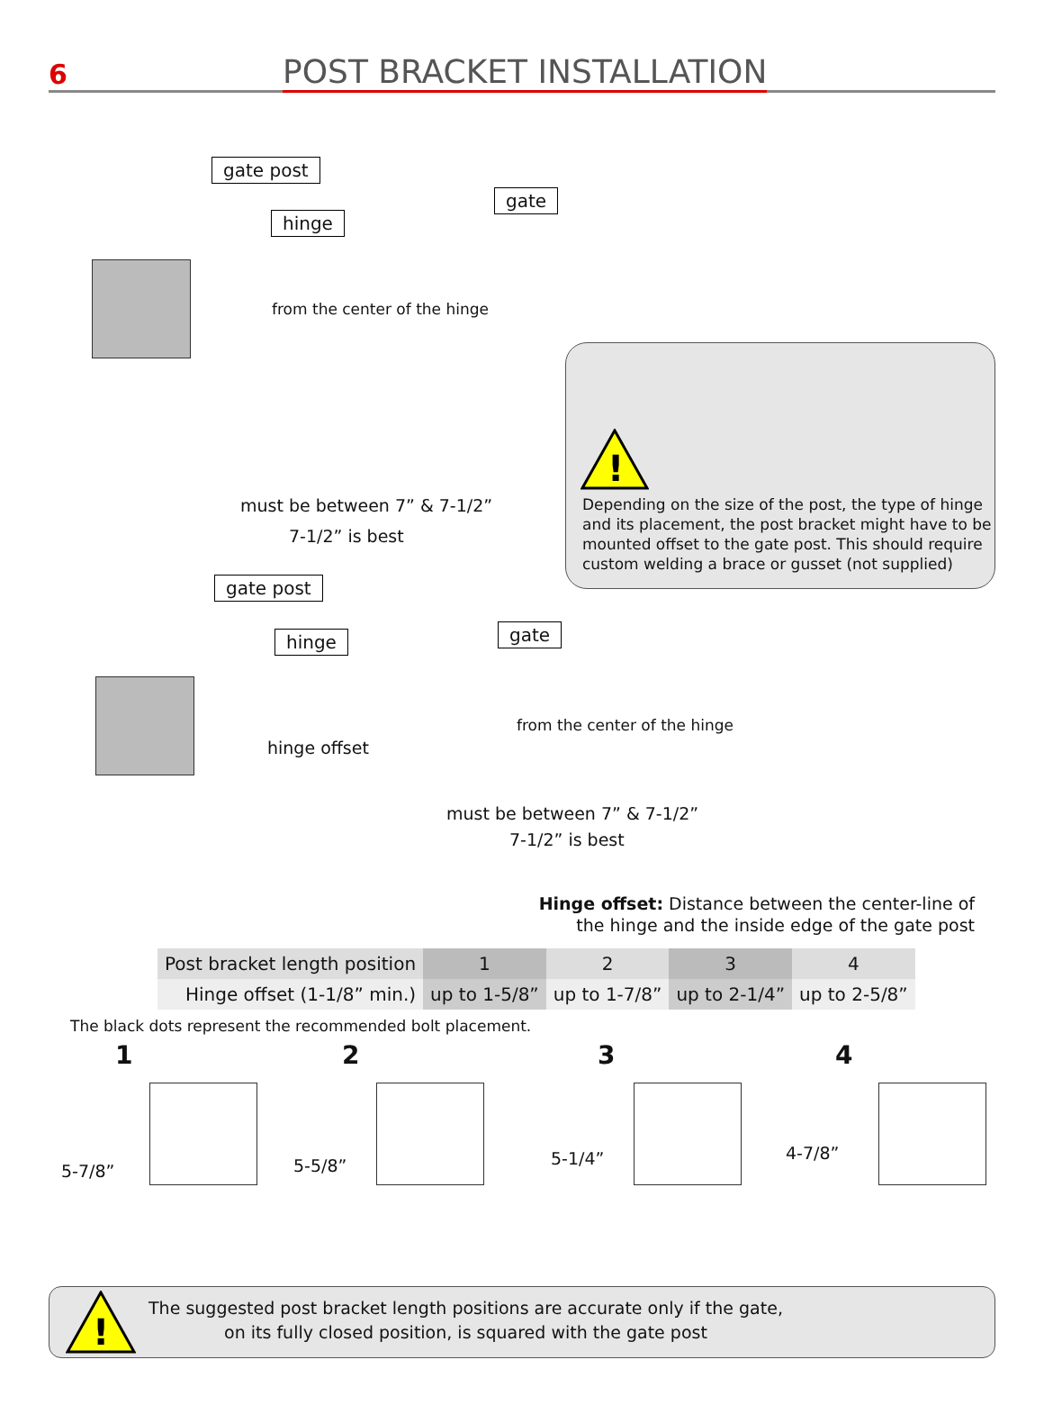6
POST BRACKET INSTALLATION
gate post
hinge
gate
from the center of the hinge
must be between 7” & 7-1/2”
7-1/2” is best
!
Depending on the size of the post, the type of hinge and its placement, the post bracket might have to be mounted offset to the gate post. This should require custom welding a brace or gusset (not supplied)
gate post
hinge gate
from the center of the hinge
hinge offset
must be between 7” & 7-1/2”
7-1/2” is best
Hinge offset: Distance between the center-line of the hinge and the inside edge of the gate post
| Post bracket length position | 1 | 2 | 3 | 4 |
| --- | --- | --- | --- | --- |
| Hinge offset (1-1/8” min.) | up to 1-5/8” | up to 1-7/8” | up to 2-1/4” | up to 2-5/8” |
The black dots represent the recommended bolt placement.
1 2 3 4
5-7/8” 5-5/8” 5-1/4” 4-7/8”
!
The suggested post bracket length positions are accurate only if the gate,
on its fully closed position, is squared with the gate post